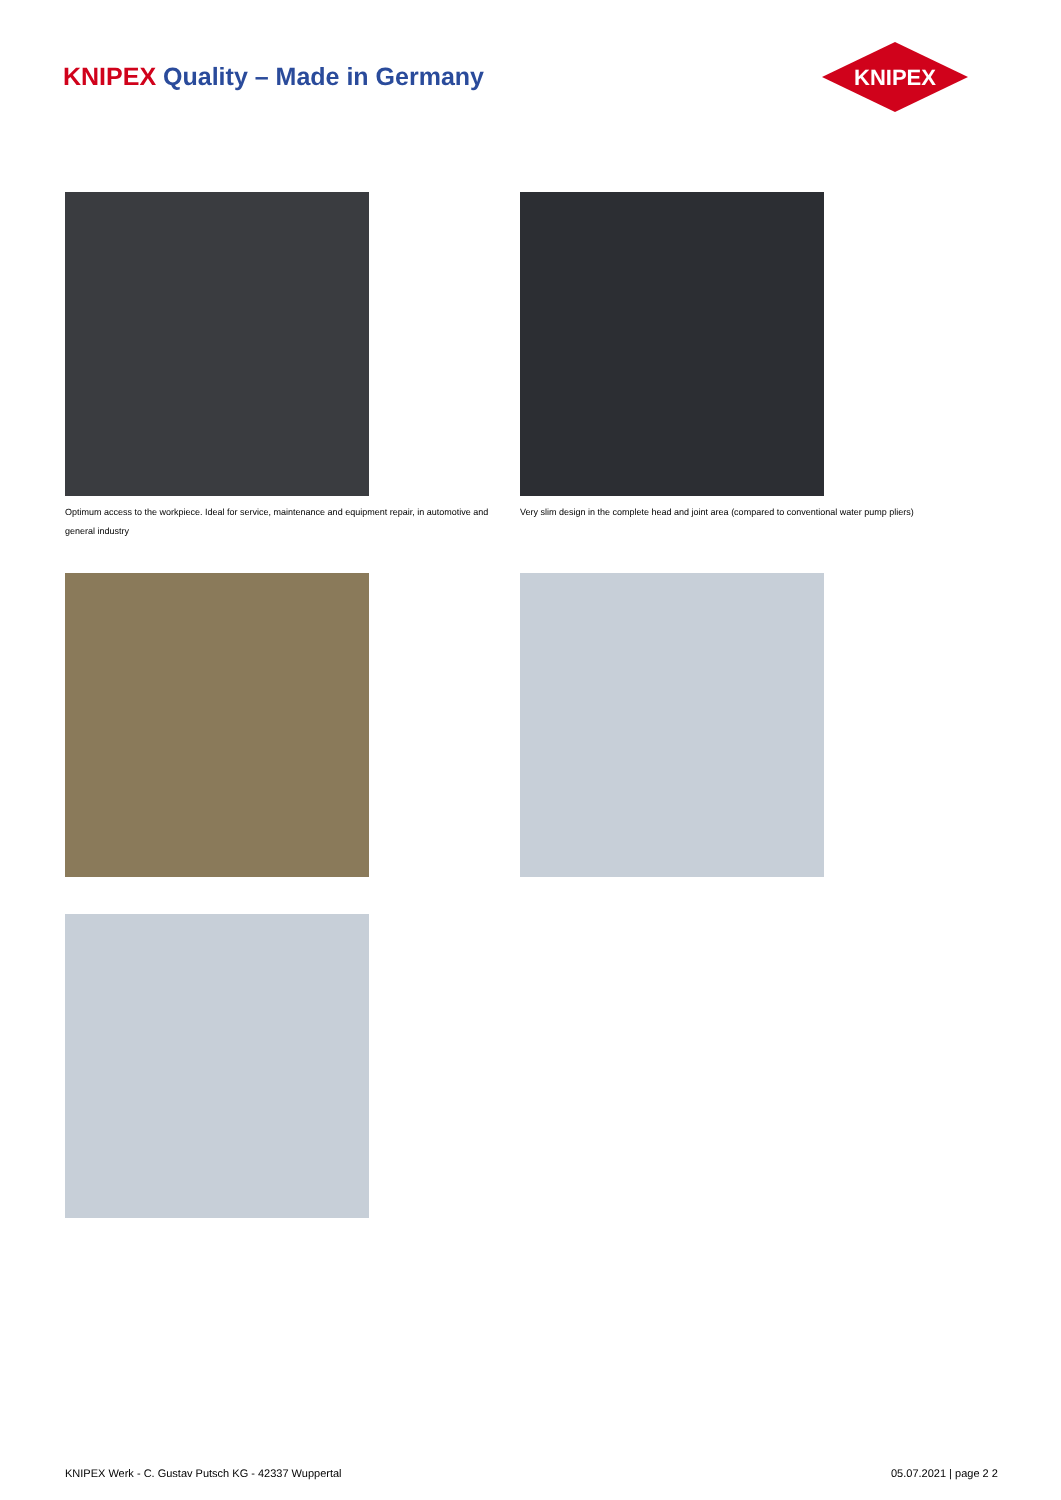KNIPEX Quality – Made in Germany
KNIPEX
Optimum access to the workpiece. Ideal for service, maintenance and equipment repair, in automotive and general industry
Very slim design in the complete head and joint area (compared to conventional water pump pliers)
KNIPEX Werk - C. Gustav Putsch KG - 42337 Wuppertal
05.07.2021 | page 2 2